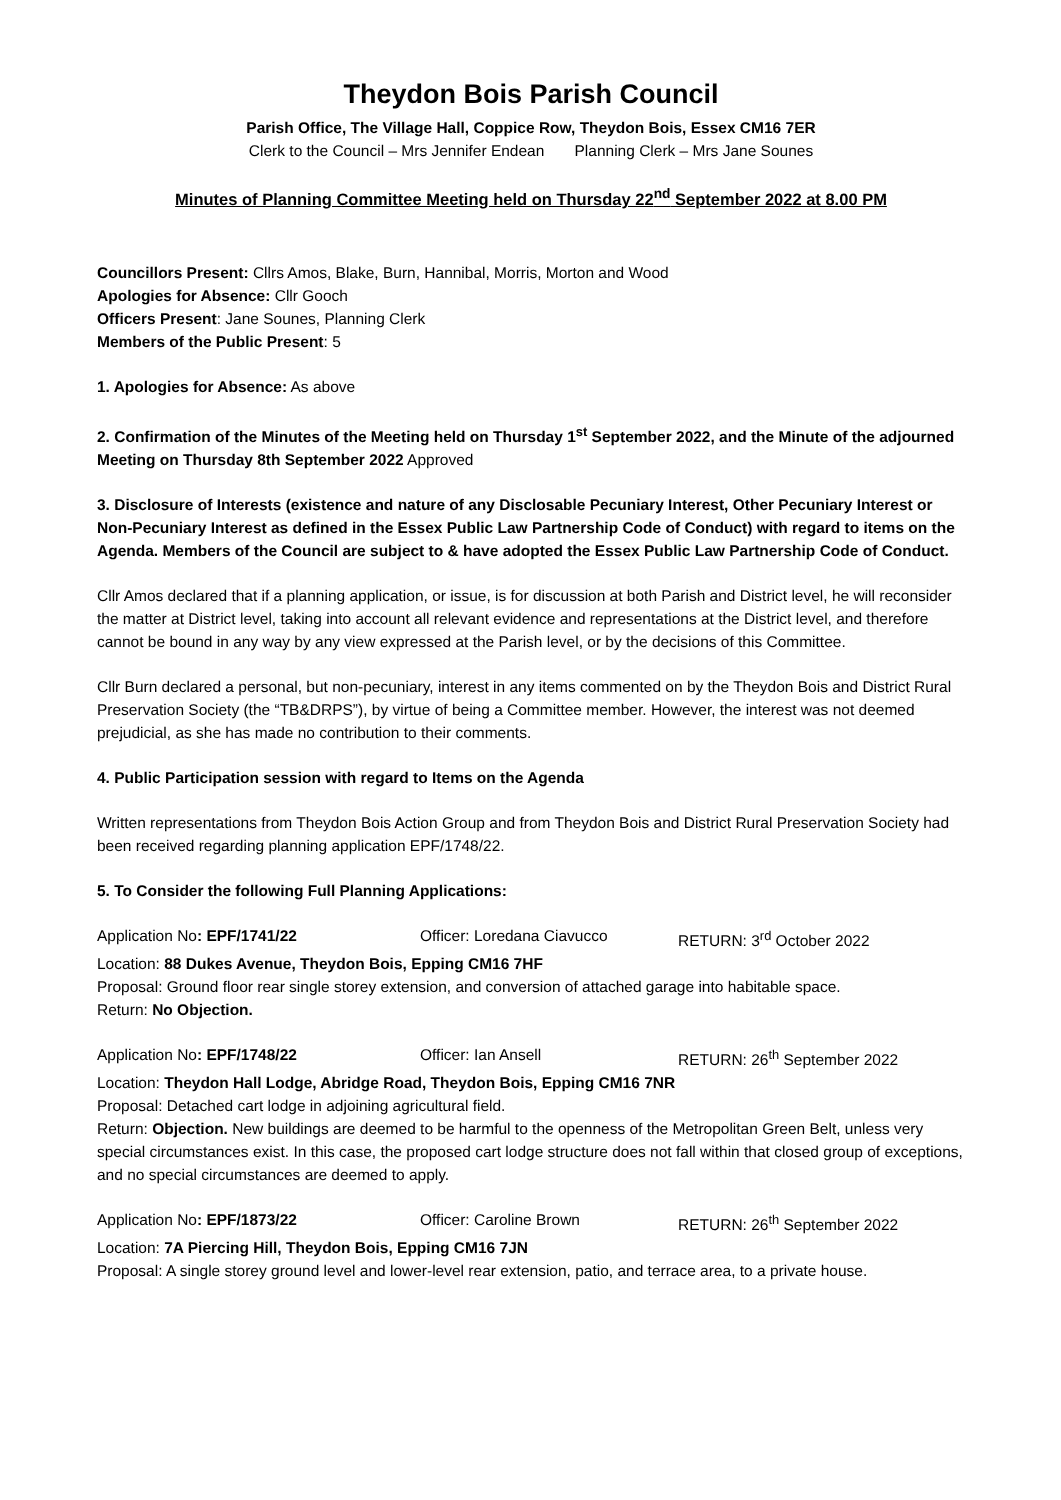Theydon Bois Parish Council
Parish Office, The Village Hall, Coppice Row, Theydon Bois, Essex CM16 7ER
Clerk to the Council – Mrs Jennifer Endean Planning Clerk – Mrs Jane Sounes
Minutes of Planning Committee Meeting held on Thursday 22<sup>nd</sup> September 2022 at 8.00 PM
Councillors Present: Cllrs Amos, Blake, Burn, Hannibal, Morris, Morton and Wood
Apologies for Absence: Cllr Gooch
Officers Present: Jane Sounes, Planning Clerk
Members of the Public Present: 5
1. Apologies for Absence: As above
2. Confirmation of the Minutes of the Meeting held on Thursday 1<sup>st</sup> September 2022, and the Minute of the adjourned Meeting on Thursday 8th September 2022 Approved
3. Disclosure of Interests (existence and nature of any Disclosable Pecuniary Interest, Other Pecuniary Interest or Non-Pecuniary Interest as defined in the Essex Public Law Partnership Code of Conduct) with regard to items on the Agenda. Members of the Council are subject to & have adopted the Essex Public Law Partnership Code of Conduct.
Cllr Amos declared that if a planning application, or issue, is for discussion at both Parish and District level, he will reconsider the matter at District level, taking into account all relevant evidence and representations at the District level, and therefore cannot be bound in any way by any view expressed at the Parish level, or by the decisions of this Committee.
Cllr Burn declared a personal, but non-pecuniary, interest in any items commented on by the Theydon Bois and District Rural Preservation Society (the “TB&DRPS”), by virtue of being a Committee member. However, the interest was not deemed prejudicial, as she has made no contribution to their comments.
4. Public Participation session with regard to Items on the Agenda
Written representations from Theydon Bois Action Group and from Theydon Bois and District Rural Preservation Society had been received regarding planning application EPF/1748/22.
5. To Consider the following Full Planning Applications:
Application No: EPF/1741/22 Officer: Loredana Ciavucco RETURN: 3<sup>rd</sup> October 2022
Location: 88 Dukes Avenue, Theydon Bois, Epping CM16 7HF
Proposal: Ground floor rear single storey extension, and conversion of attached garage into habitable space.
Return: No Objection.
Application No: EPF/1748/22 Officer: Ian Ansell RETURN: 26<sup>th</sup> September 2022
Location: Theydon Hall Lodge, Abridge Road, Theydon Bois, Epping CM16 7NR
Proposal: Detached cart lodge in adjoining agricultural field.
Return: Objection. New buildings are deemed to be harmful to the openness of the Metropolitan Green Belt, unless very special circumstances exist. In this case, the proposed cart lodge structure does not fall within that closed group of exceptions, and no special circumstances are deemed to apply.
Application No: EPF/1873/22 Officer: Caroline Brown RETURN: 26<sup>th</sup> September 2022
Location: 7A Piercing Hill, Theydon Bois, Epping CM16 7JN
Proposal: A single storey ground level and lower-level rear extension, patio, and terrace area, to a private house.